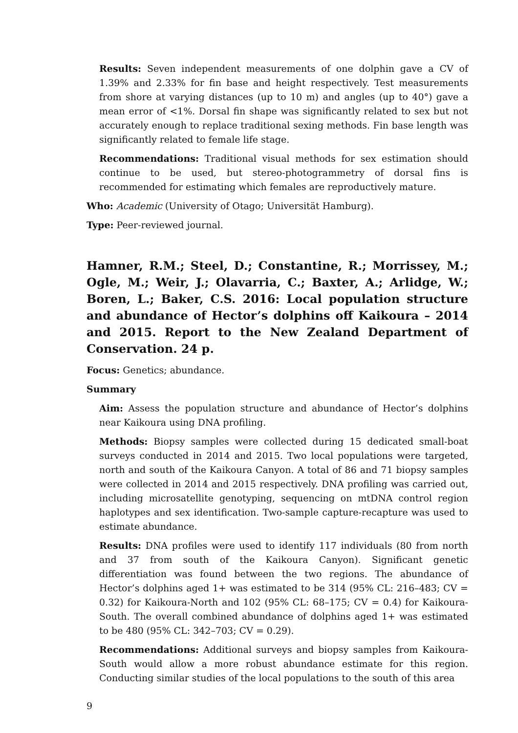Results: Seven independent measurements of one dolphin gave a CV of 1.39% and 2.33% for fin base and height respectively. Test measurements from shore at varying distances (up to 10 m) and angles (up to 40°) gave a mean error of <1%. Dorsal fin shape was significantly related to sex but not accurately enough to replace traditional sexing methods. Fin base length was significantly related to female life stage.
Recommendations: Traditional visual methods for sex estimation should continue to be used, but stereo-photogrammetry of dorsal fins is recommended for estimating which females are reproductively mature.
Who: Academic (University of Otago; Universität Hamburg).
Type: Peer-reviewed journal.
Hamner, R.M.; Steel, D.; Constantine, R.; Morrissey, M.; Ogle, M.; Weir, J.; Olavarria, C.; Baxter, A.; Arlidge, W.; Boren, L.; Baker, C.S. 2016: Local population structure and abundance of Hector’s dolphins off Kaikoura – 2014 and 2015. Report to the New Zealand Department of Conservation. 24 p.
Focus: Genetics; abundance.
Summary
Aim: Assess the population structure and abundance of Hector’s dolphins near Kaikoura using DNA profiling.
Methods: Biopsy samples were collected during 15 dedicated small-boat surveys conducted in 2014 and 2015. Two local populations were targeted, north and south of the Kaikoura Canyon. A total of 86 and 71 biopsy samples were collected in 2014 and 2015 respectively. DNA profiling was carried out, including microsatellite genotyping, sequencing on mtDNA control region haplotypes and sex identification. Two-sample capture-recapture was used to estimate abundance.
Results: DNA profiles were used to identify 117 individuals (80 from north and 37 from south of the Kaikoura Canyon). Significant genetic differentiation was found between the two regions. The abundance of Hector’s dolphins aged 1+ was estimated to be 314 (95% CL: 216–483; CV = 0.32) for Kaikoura-North and 102 (95% CL: 68–175; CV = 0.4) for Kaikoura-South. The overall combined abundance of dolphins aged 1+ was estimated to be 480 (95% CL: 342–703; CV = 0.29).
Recommendations: Additional surveys and biopsy samples from Kaikoura-South would allow a more robust abundance estimate for this region. Conducting similar studies of the local populations to the south of this area
9